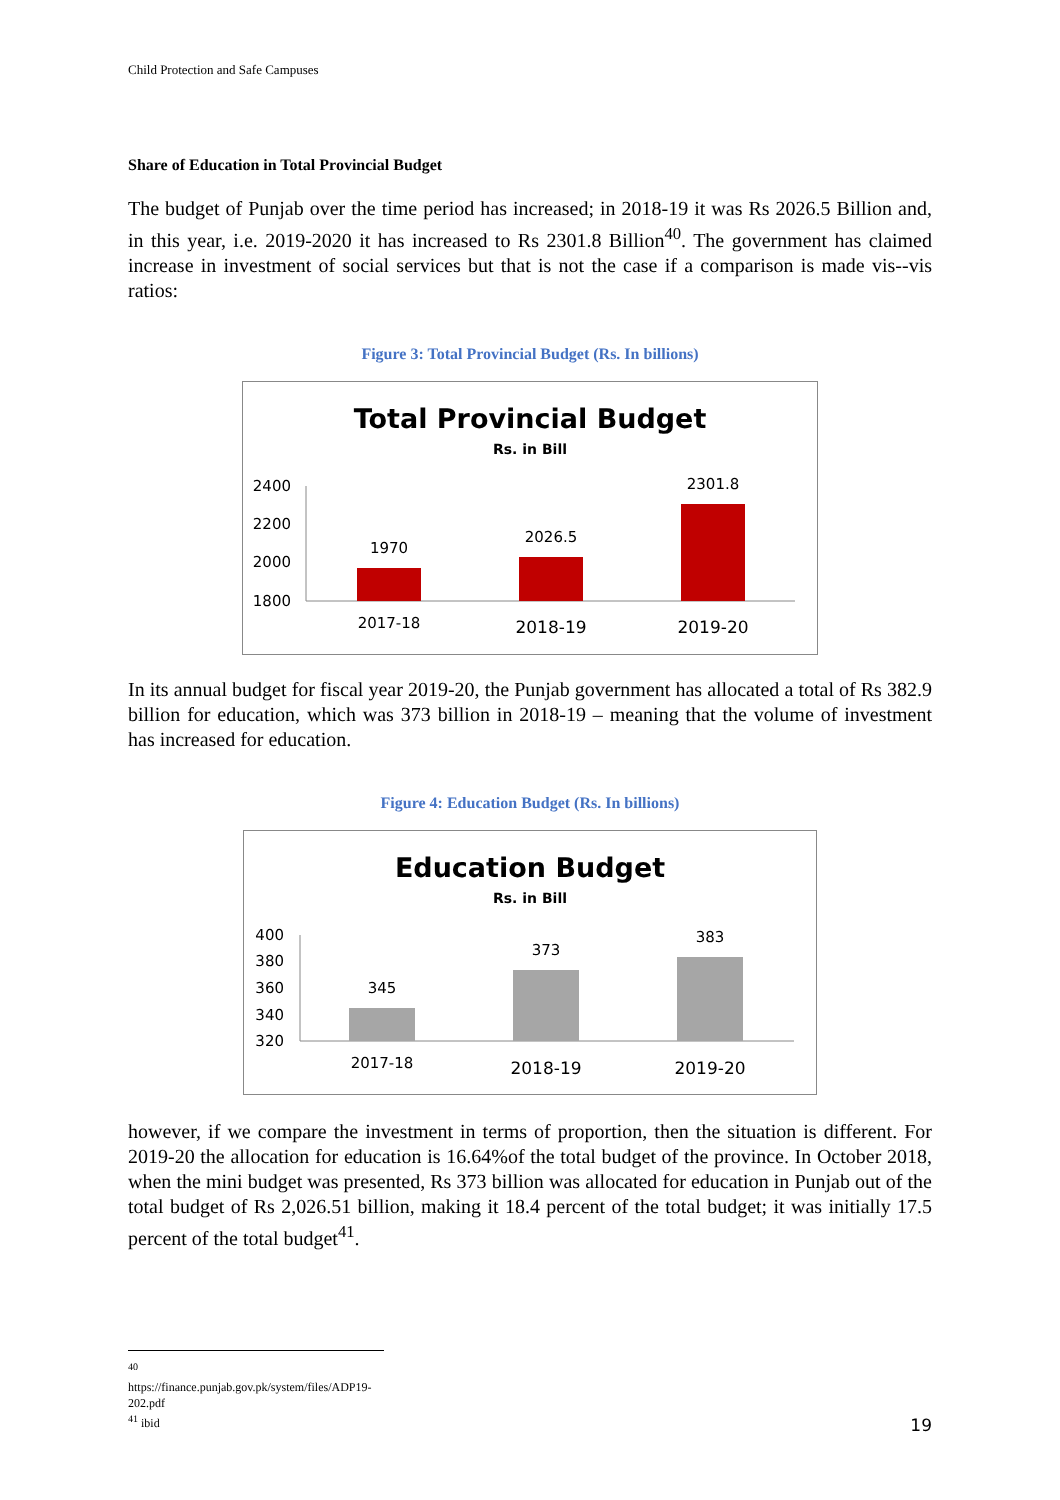Child Protection and Safe Campuses
Share of Education in Total Provincial Budget
The budget of Punjab over the time period has increased; in 2018-19 it was Rs 2026.5 Billion and, in this year, i.e. 2019-2020 it has increased to Rs 2301.8 Billion<sup>40</sup>. The government has claimed increase in investment of social services but that is not the case if a comparison is made vis--vis ratios:
Figure 3: Total Provincial Budget (Rs. In billions)
Total Provincial Budget
Rs. in Bill
2400
2200
2000
1800
1970
2026.5
2301.8
2017-18
2018-19
2019-20
In its annual budget for fiscal year 2019-20, the Punjab government has allocated a total of Rs 382.9 billion for education, which was 373 billion in 2018-19 – meaning that the volume of investment has increased for education.
Figure 4: Education Budget (Rs. In billions)
Education Budget
Rs. in Bill
400
380
360
340
320
345
373
383
2017-18
2018-19
2019-20
however, if we compare the investment in terms of proportion, then the situation is different. For 2019-20 the allocation for education is 16.64%of the total budget of the province. In October 2018, when the mini budget was presented, Rs 373 billion was allocated for education in Punjab out of the total budget of Rs 2,026.51 billion, making it 18.4 percent of the total budget; it was initially 17.5 percent of the total budget<sup>41</sup>.
<sup>40</sup> https://finance.punjab.gov.pk/system/files/ADP19-202.pdf
<sup>41</sup> ibid
19